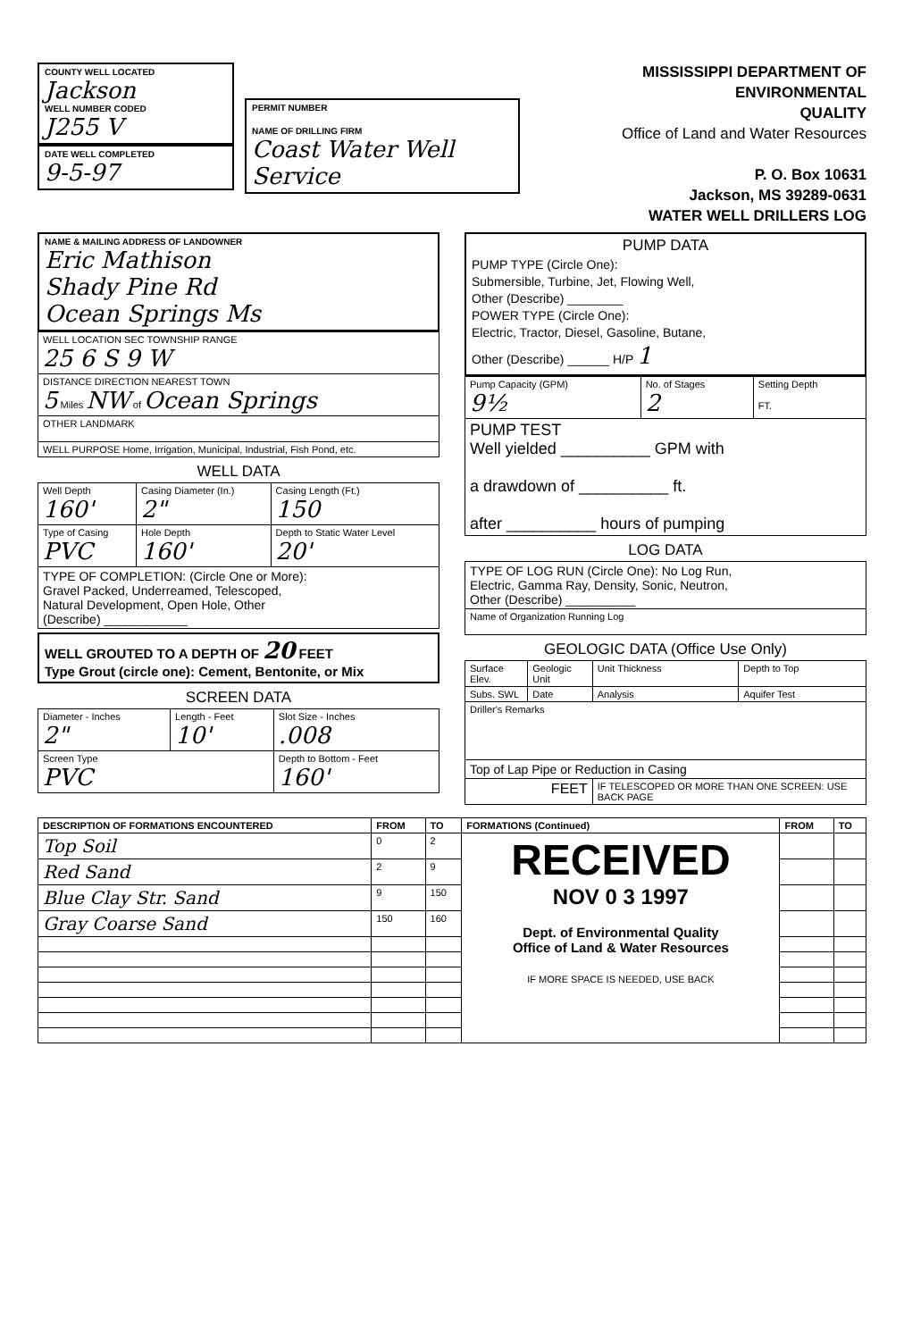COUNTY WELL LOCATED
Jackson
WELL NUMBER CODED
J255 V
DATE WELL COMPLETED
9-5-97
PERMIT NUMBER
NAME OF DRILLING FIRM
Coast Water Well Service
MISSISSIPPI DEPARTMENT OF ENVIRONMENTAL
QUALITY
Office of Land and Water Resources
P. O. Box 10631
Jackson, MS 39289-0631
WATER WELL DRILLERS LOG
NAME & MAILING ADDRESS OF LANDOWNER
Eric Mathison
Shady Pine Rd
Ocean Springs Ms
| WELL LOCATION SEC TOWNSHIP RANGE 25 6 S 9 W |
| DISTANCE DIRECTION NEAREST TOWN 5 Miles NW of Ocean Springs |
| OTHER LANDMARK |
| WELL PURPOSE Home, Irrigation, Municipal, Industrial, Fish Pond, etc. |
WELL DATA
| Well Depth 160' | Casing Diameter (In.) 2" | Casing Length (Ft.) 150 |
| Type of Casing PVC | Hole Depth 160' | Depth to Static Water Level 20' |
| TYPE OF COMPLETION: (Circle One or More): Gravel Packed, Underreamed, Telescoped, Natural Development, Open Hole, Other (Describe) ____________ | | |
WELL GROUTED TO A DEPTH OF 20 FEET
Type Grout (circle one): Cement, Bentonite, or Mix
SCREEN DATA
| Diameter - Inches 2" | Length - Feet 10' | Slot Size - Inches .008 |
| Screen Type PVC | | Depth to Bottom - Feet 160' |
PUMP DATA
PUMP TYPE (Circle One):
Submersible, Turbine, Jet, Flowing Well,
Other (Describe) ________
POWER TYPE (Circle One):
Electric, Tractor, Diesel, Gasoline, Butane,
Other (Describe) ______ H/P 1
| Pump Capacity (GPM) 9½ | No. of Stages 2 | Setting Depth FT. |
| PUMP TEST Well yielded __________ GPM with a drawdown of __________ ft. after __________ hours of pumping | | |
LOG DATA
| TYPE OF LOG RUN (Circle One): No Log Run, Electric, Gamma Ray, Density, Sonic, Neutron, Other (Describe) __________ |
| Name of Organization Running Log |
GEOLOGIC DATA (Office Use Only)
| Surface Elev. | Geologic Unit | Unit Thickness | Depth to Top |
| Subs. SWL | Date | Analysis | Aquifer Test |
| Driller's Remarks | | | |
| Top of Lap Pipe or Reduction in Casing | | | |
| FEET | | IF TELESCOPED OR MORE THAN ONE SCREEN: USE BACK PAGE | |
| DESCRIPTION OF FORMATIONS ENCOUNTERED | FROM | TO | FORMATIONS (Continued) | FROM | TO |
| --- | --- | --- | --- | --- | --- |
| Top Soil | 0 | 2 | RECEIVED NOV 0 3 1997 Dept. of Environmental Quality Office of Land & Water Resources IF MORE SPACE IS NEEDED, USE BACK | | |
| Red Sand | 2 | 9 | | | |
| Blue Clay Str. Sand | 9 | 150 | | | |
| Gray Coarse Sand | 150 | 160 | | | |